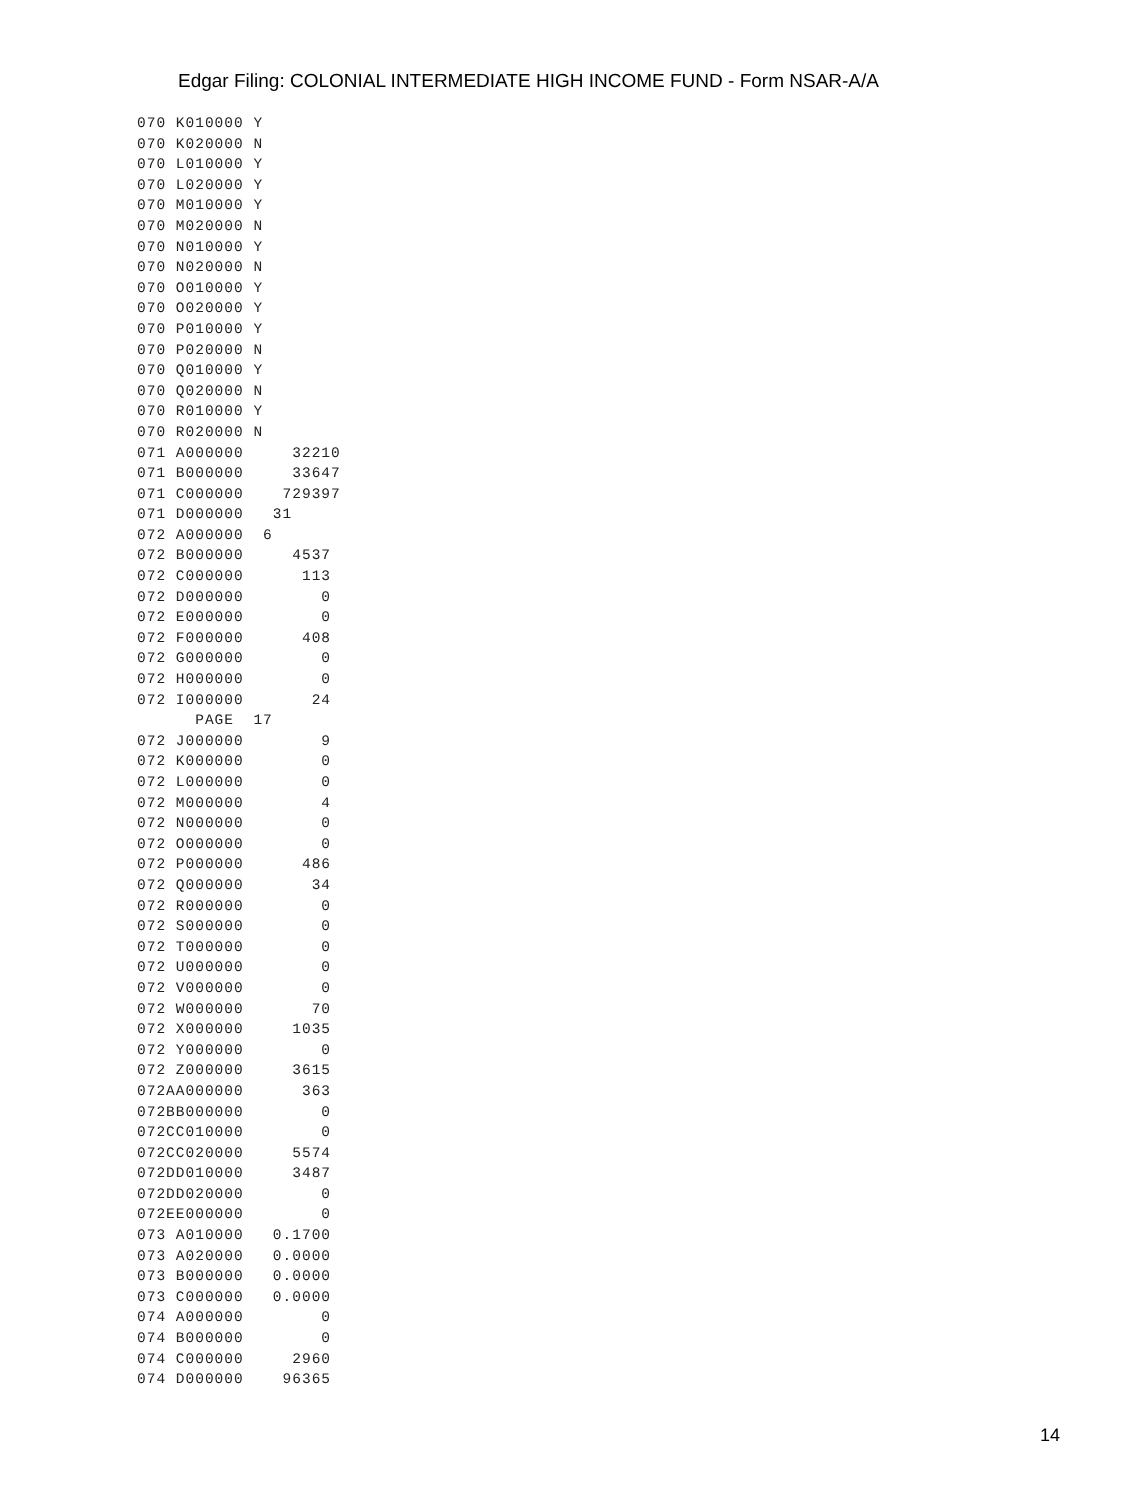Edgar Filing: COLONIAL INTERMEDIATE HIGH INCOME FUND - Form NSAR-A/A
070 K010000 Y
070 K020000 N
070 L010000 Y
070 L020000 Y
070 M010000 Y
070 M020000 N
070 N010000 Y
070 N020000 N
070 O010000 Y
070 O020000 Y
070 P010000 Y
070 P020000 N
070 Q010000 Y
070 Q020000 N
070 R010000 Y
070 R020000 N
071 A000000     32210
071 B000000     33647
071 C000000    729397
071 D000000   31
072 A000000  6
072 B000000     4537
072 C000000      113
072 D000000        0
072 E000000        0
072 F000000      408
072 G000000        0
072 H000000        0
072 I000000       24
      PAGE  17
072 J000000        9
072 K000000        0
072 L000000        0
072 M000000        4
072 N000000        0
072 O000000        0
072 P000000      486
072 Q000000       34
072 R000000        0
072 S000000        0
072 T000000        0
072 U000000        0
072 V000000        0
072 W000000       70
072 X000000     1035
072 Y000000        0
072 Z000000     3615
072AA000000      363
072BB000000        0
072CC010000        0
072CC020000     5574
072DD010000     3487
072DD020000        0
072EE000000        0
073 A010000   0.1700
073 A020000   0.0000
073 B000000   0.0000
073 C000000   0.0000
074 A000000        0
074 B000000        0
074 C000000     2960
074 D000000    96365
14